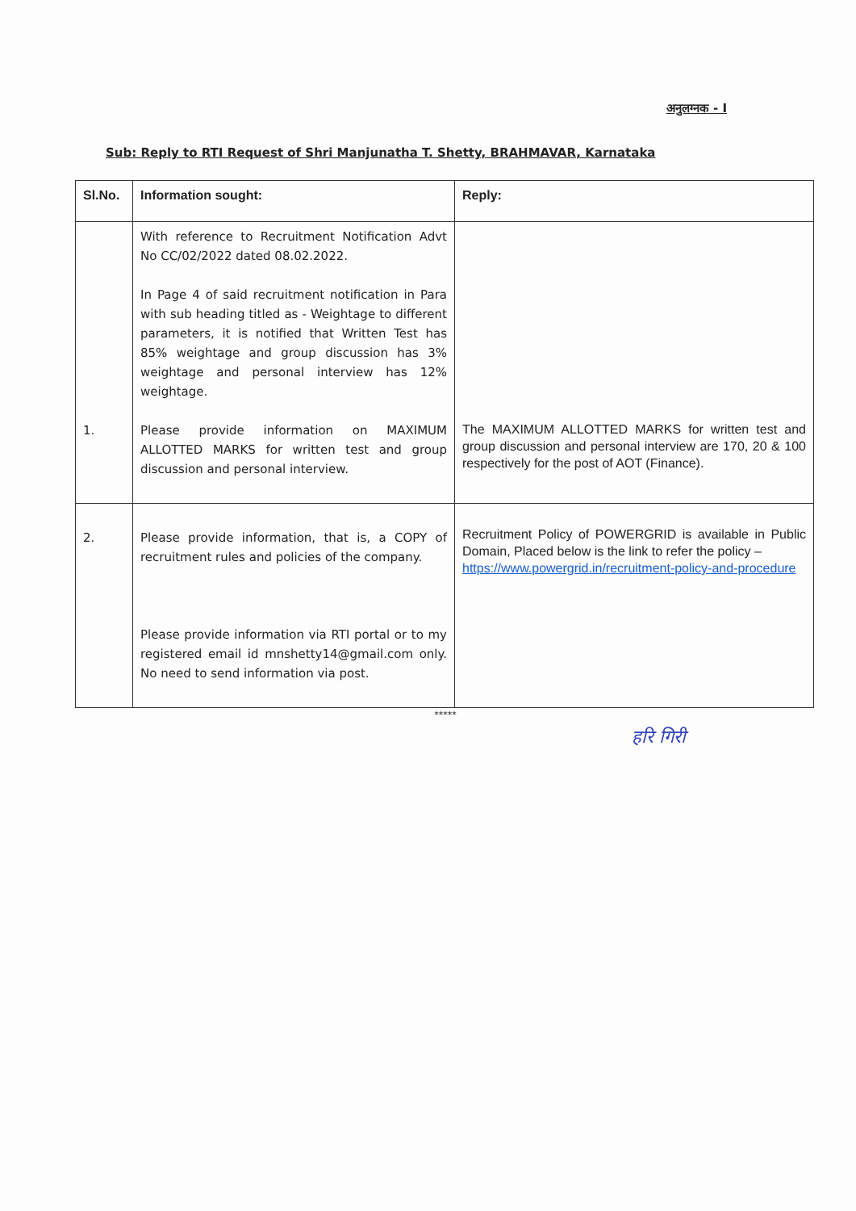अनुलग्नक - I
Sub: Reply to RTI Request of Shri Manjunatha T. Shetty, BRAHMAVAR, Karnataka
| Sl.No. | Information sought: | Reply: |
| --- | --- | --- |
| 1. | With reference to Recruitment Notification Advt No CC/02/2022 dated 08.02.2022. In Page 4 of said recruitment notification in Para with sub heading titled as - Weightage to different parameters, it is notified that Written Test has 85% weightage and group discussion has 3% weightage and personal interview has 12% weightage. Please provide information on MAXIMUM ALLOTTED MARKS for written test and group discussion and personal interview. | The MAXIMUM ALLOTTED MARKS for written test and group discussion and personal interview are 170, 20 & 100 respectively for the post of AOT (Finance). |
| 2. | Please provide information, that is, a COPY of recruitment rules and policies of the company. Please provide information via RTI portal or to my registered email id mnshetty14@gmail.com only. No need to send information via post. | Recruitment Policy of POWERGRID is available in Public Domain, Placed below is the link to refer the policy – https://www.powergrid.in/recruitment-policy-and-procedure |
*****
हरि गिरी